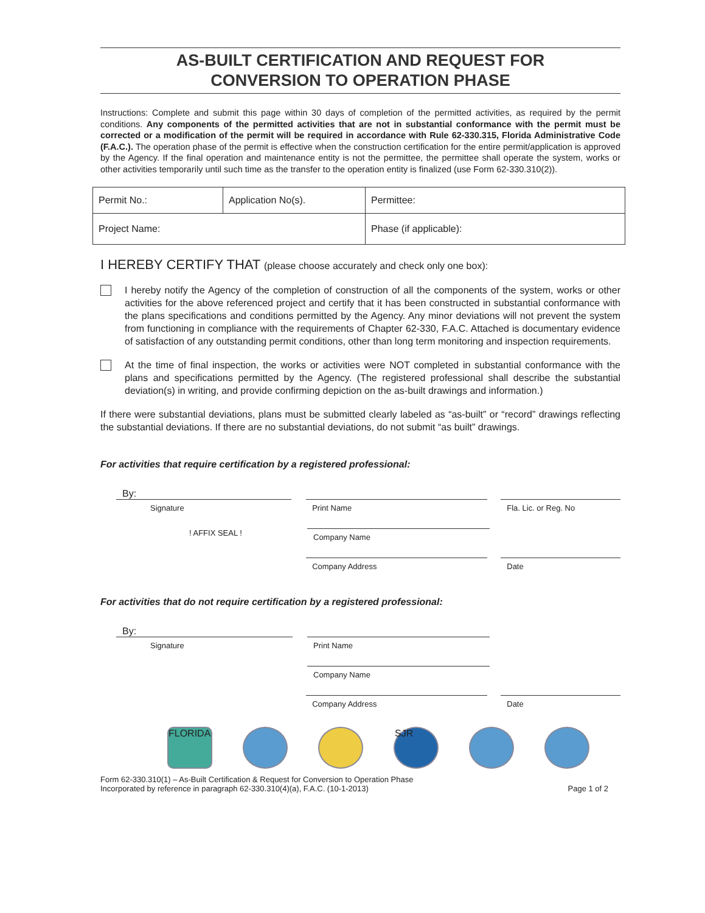AS-BUILT CERTIFICATION AND REQUEST FOR
CONVERSION TO OPERATION PHASE
Instructions: Complete and submit this page within 30 days of completion of the permitted activities, as required by the permit conditions. Any components of the permitted activities that are not in substantial conformance with the permit must be corrected or a modification of the permit will be required in accordance with Rule 62-330.315, Florida Administrative Code (F.A.C.). The operation phase of the permit is effective when the construction certification for the entire permit/application is approved by the Agency. If the final operation and maintenance entity is not the permittee, the permittee shall operate the system, works or other activities temporarily until such time as the transfer to the operation entity is finalized (use Form 62-330.310(2)).
| Permit No.: | Application No(s). | Permittee: |
| Project Name: | | Phase (if applicable): |
I HEREBY CERTIFY THAT (please choose accurately and check only one box):
I hereby notify the Agency of the completion of construction of all the components of the system, works or other activities for the above referenced project and certify that it has been constructed in substantial conformance with the plans specifications and conditions permitted by the Agency. Any minor deviations will not prevent the system from functioning in compliance with the requirements of Chapter 62-330, F.A.C. Attached is documentary evidence of satisfaction of any outstanding permit conditions, other than long term monitoring and inspection requirements.
At the time of final inspection, the works or activities were NOT completed in substantial conformance with the plans and specifications permitted by the Agency. (The registered professional shall describe the substantial deviation(s) in writing, and provide confirming depiction on the as-built drawings and information.)
If there were substantial deviations, plans must be submitted clearly labeled as “as-built” or “record” drawings reflecting the substantial deviations. If there are no substantial deviations, do not submit “as built” drawings.
For activities that require certification by a registered professional:
By:
Signature Print Name Fla. Lic. or Reg. No
! AFFIX SEAL !
Company Name
Company Address Date
For activities that do not require certification by a registered professional:
By:
Signature Print Name
Company Name
Company Address Date
FLORIDA SJR
Form 62-330.310(1) – As-Built Certification & Request for Conversion to Operation Phase
Incorporated by reference in paragraph 62-330.310(4)(a), F.A.C. (10-1-2013)
Page 1 of 2